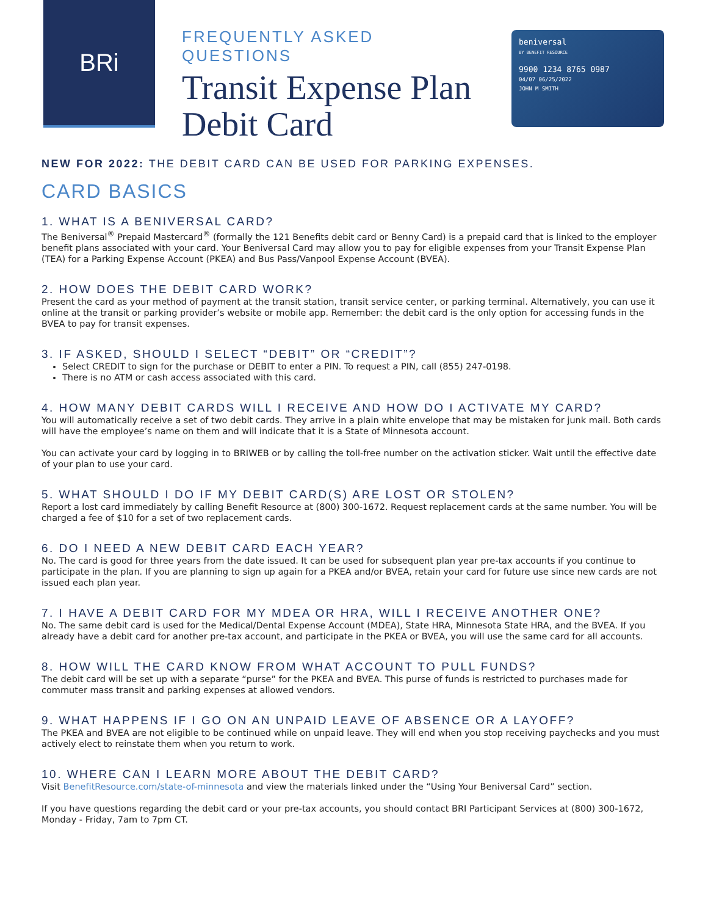BRi
FREQUENTLY ASKED QUESTIONS
Transit Expense Plan Debit Card
beniversal
BY BENEFIT RESOURCE
9900 1234 8765 0987
04/07 06/25/2022
JOHN M SMITH
NEW FOR 2022: THE DEBIT CARD CAN BE USED FOR PARKING EXPENSES.
CARD BASICS
1. WHAT IS A BENIVERSAL CARD?
The Beniversal<sup>®</sup> Prepaid Mastercard<sup>®</sup> (formally the 121 Benefits debit card or Benny Card) is a prepaid card that is linked to the employer benefit plans associated with your card. Your Beniversal Card may allow you to pay for eligible expenses from your Transit Expense Plan (TEA) for a Parking Expense Account (PKEA) and Bus Pass/Vanpool Expense Account (BVEA).
2. HOW DOES THE DEBIT CARD WORK?
Present the card as your method of payment at the transit station, transit service center, or parking terminal. Alternatively, you can use it online at the transit or parking provider’s website or mobile app. Remember: the debit card is the only option for accessing funds in the BVEA to pay for transit expenses.
3. IF ASKED, SHOULD I SELECT “DEBIT” OR “CREDIT”?
Select CREDIT to sign for the purchase or DEBIT to enter a PIN. To request a PIN, call (855) 247-0198.
There is no ATM or cash access associated with this card.
4. HOW MANY DEBIT CARDS WILL I RECEIVE AND HOW DO I ACTIVATE MY CARD?
You will automatically receive a set of two debit cards. They arrive in a plain white envelope that may be mistaken for junk mail. Both cards will have the employee’s name on them and will indicate that it is a State of Minnesota account.
You can activate your card by logging in to BRIWEB or by calling the toll-free number on the activation sticker. Wait until the effective date of your plan to use your card.
5. WHAT SHOULD I DO IF MY DEBIT CARD(S) ARE LOST OR STOLEN?
Report a lost card immediately by calling Benefit Resource at (800) 300-1672. Request replacement cards at the same number. You will be charged a fee of $10 for a set of two replacement cards.
6. DO I NEED A NEW DEBIT CARD EACH YEAR?
No. The card is good for three years from the date issued. It can be used for subsequent plan year pre-tax accounts if you continue to participate in the plan. If you are planning to sign up again for a PKEA and/or BVEA, retain your card for future use since new cards are not issued each plan year.
7. I HAVE A DEBIT CARD FOR MY MDEA OR HRA, WILL I RECEIVE ANOTHER ONE?
No. The same debit card is used for the Medical/Dental Expense Account (MDEA), State HRA, Minnesota State HRA, and the BVEA. If you already have a debit card for another pre-tax account, and participate in the PKEA or BVEA, you will use the same card for all accounts.
8. HOW WILL THE CARD KNOW FROM WHAT ACCOUNT TO PULL FUNDS?
The debit card will be set up with a separate “purse” for the PKEA and BVEA. This purse of funds is restricted to purchases made for commuter mass transit and parking expenses at allowed vendors.
9. WHAT HAPPENS IF I GO ON AN UNPAID LEAVE OF ABSENCE OR A LAYOFF?
The PKEA and BVEA are not eligible to be continued while on unpaid leave. They will end when you stop receiving paychecks and you must actively elect to reinstate them when you return to work.
10. WHERE CAN I LEARN MORE ABOUT THE DEBIT CARD?
Visit BenefitResource.com/state-of-minnesota and view the materials linked under the “Using Your Beniversal Card” section.
If you have questions regarding the debit card or your pre-tax accounts, you should contact BRI Participant Services at (800) 300-1672, Monday - Friday, 7am to 7pm CT.